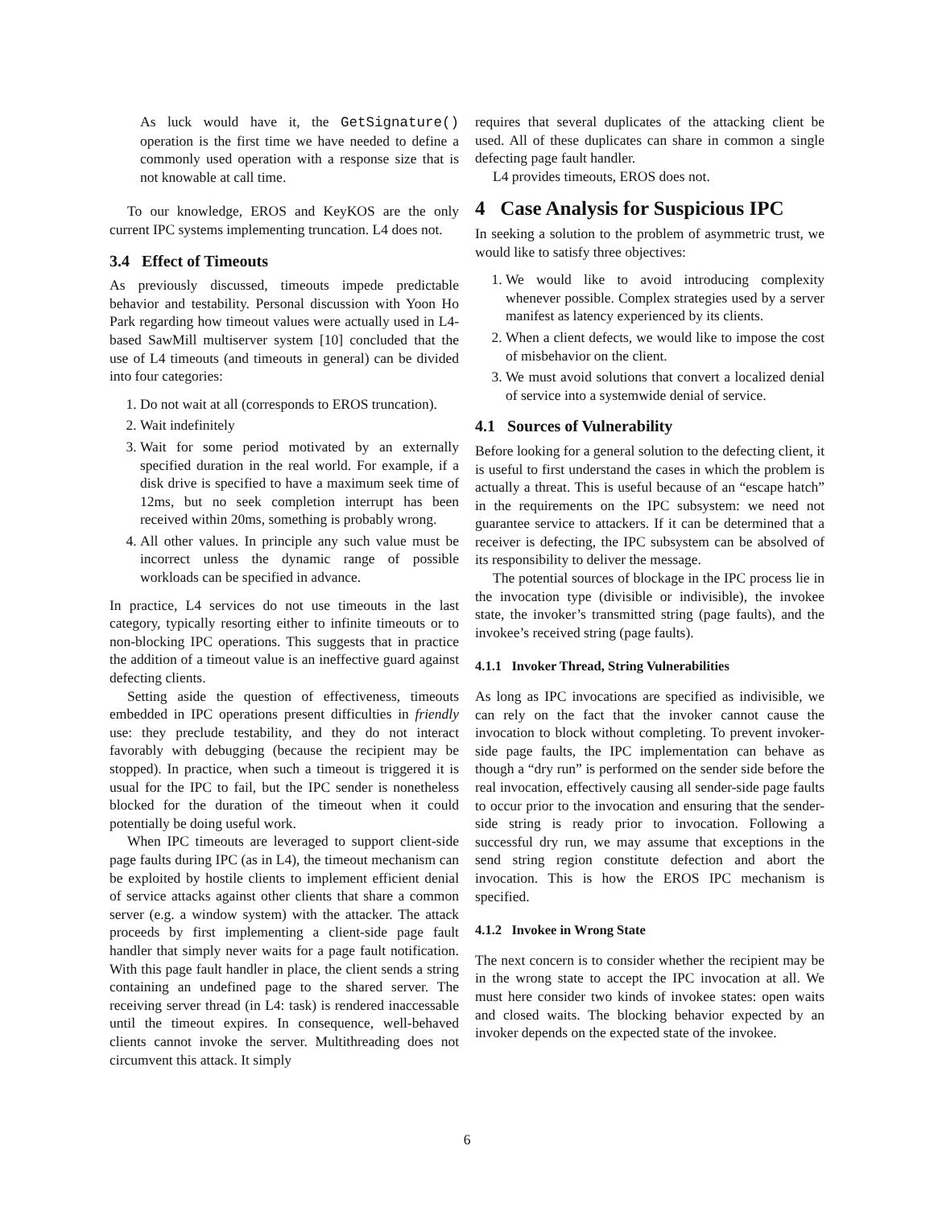As luck would have it, the GetSignature() operation is the first time we have needed to define a commonly used operation with a response size that is not knowable at call time.
To our knowledge, EROS and KeyKOS are the only current IPC systems implementing truncation. L4 does not.
3.4 Effect of Timeouts
As previously discussed, timeouts impede predictable behavior and testability. Personal discussion with Yoon Ho Park regarding how timeout values were actually used in L4-based SawMill multiserver system [10] concluded that the use of L4 timeouts (and timeouts in general) can be divided into four categories:
1. Do not wait at all (corresponds to EROS truncation).
2. Wait indefinitely
3. Wait for some period motivated by an externally specified duration in the real world. For example, if a disk drive is specified to have a maximum seek time of 12ms, but no seek completion interrupt has been received within 20ms, something is probably wrong.
4. All other values. In principle any such value must be incorrect unless the dynamic range of possible workloads can be specified in advance.
In practice, L4 services do not use timeouts in the last category, typically resorting either to infinite timeouts or to non-blocking IPC operations. This suggests that in practice the addition of a timeout value is an ineffective guard against defecting clients.
Setting aside the question of effectiveness, timeouts embedded in IPC operations present difficulties in friendly use: they preclude testability, and they do not interact favorably with debugging (because the recipient may be stopped). In practice, when such a timeout is triggered it is usual for the IPC to fail, but the IPC sender is nonetheless blocked for the duration of the timeout when it could potentially be doing useful work.
When IPC timeouts are leveraged to support client-side page faults during IPC (as in L4), the timeout mechanism can be exploited by hostile clients to implement efficient denial of service attacks against other clients that share a common server (e.g. a window system) with the attacker. The attack proceeds by first implementing a client-side page fault handler that simply never waits for a page fault notification. With this page fault handler in place, the client sends a string containing an undefined page to the shared server. The receiving server thread (in L4: task) is rendered inaccessable until the timeout expires. In consequence, well-behaved clients cannot invoke the server. Multithreading does not circumvent this attack. It simply
requires that several duplicates of the attacking client be used. All of these duplicates can share in common a single defecting page fault handler.
L4 provides timeouts, EROS does not.
4 Case Analysis for Suspicious IPC
In seeking a solution to the problem of asymmetric trust, we would like to satisfy three objectives:
1. We would like to avoid introducing complexity whenever possible. Complex strategies used by a server manifest as latency experienced by its clients.
2. When a client defects, we would like to impose the cost of misbehavior on the client.
3. We must avoid solutions that convert a localized denial of service into a systemwide denial of service.
4.1 Sources of Vulnerability
Before looking for a general solution to the defecting client, it is useful to first understand the cases in which the problem is actually a threat. This is useful because of an “escape hatch” in the requirements on the IPC subsystem: we need not guarantee service to attackers. If it can be determined that a receiver is defecting, the IPC subsystem can be absolved of its responsibility to deliver the message.
The potential sources of blockage in the IPC process lie in the invocation type (divisible or indivisible), the invokee state, the invoker’s transmitted string (page faults), and the invokee’s received string (page faults).
4.1.1 Invoker Thread, String Vulnerabilities
As long as IPC invocations are specified as indivisible, we can rely on the fact that the invoker cannot cause the invocation to block without completing. To prevent invoker-side page faults, the IPC implementation can behave as though a “dry run” is performed on the sender side before the real invocation, effectively causing all sender-side page faults to occur prior to the invocation and ensuring that the sender-side string is ready prior to invocation. Following a successful dry run, we may assume that exceptions in the send string region constitute defection and abort the invocation. This is how the EROS IPC mechanism is specified.
4.1.2 Invokee in Wrong State
The next concern is to consider whether the recipient may be in the wrong state to accept the IPC invocation at all. We must here consider two kinds of invokee states: open waits and closed waits. The blocking behavior expected by an invoker depends on the expected state of the invokee.
6